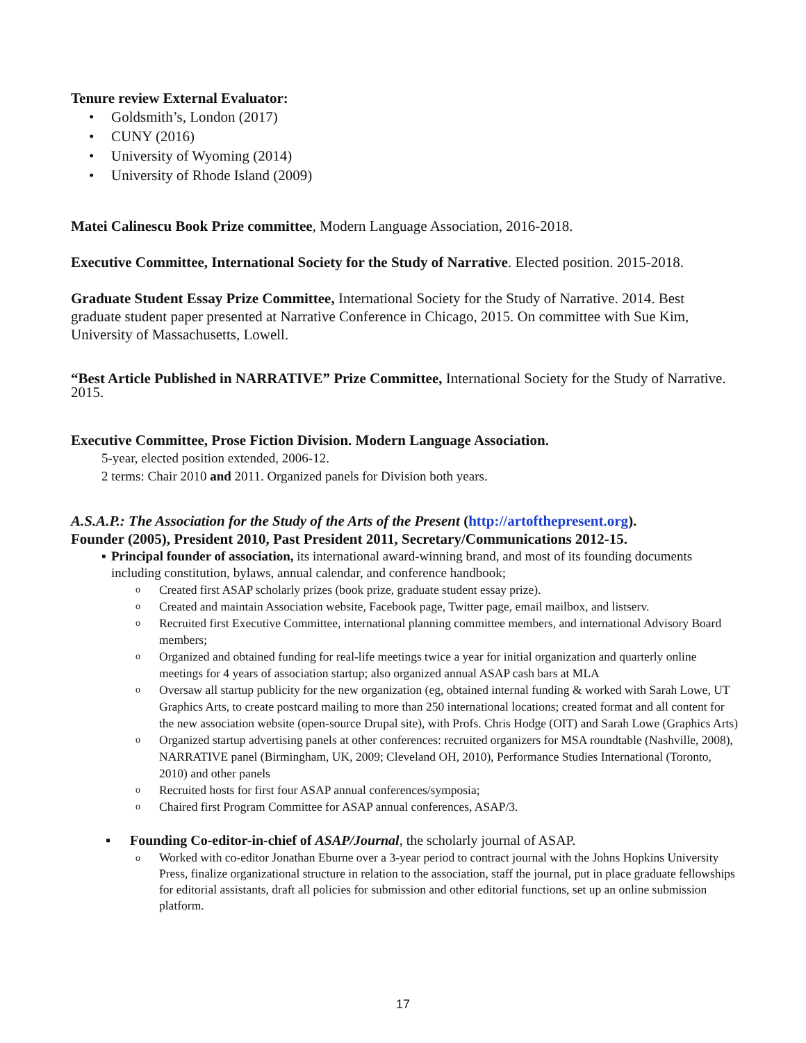Tenure review External Evaluator:
• Goldsmith’s, London (2017)
• CUNY (2016)
• University of Wyoming (2014)
• University of Rhode Island (2009)
Matei Calinescu Book Prize committee, Modern Language Association, 2016-2018.
Executive Committee, International Society for the Study of Narrative. Elected position. 2015-2018.
Graduate Student Essay Prize Committee, International Society for the Study of Narrative. 2014. Best graduate student paper presented at Narrative Conference in Chicago, 2015. On committee with Sue Kim, University of Massachusetts, Lowell.
“Best Article Published in NARRATIVE” Prize Committee, International Society for the Study of Narrative. 2015.
Executive Committee, Prose Fiction Division. Modern Language Association.
5-year, elected position extended, 2006-12.
2 terms: Chair 2010 and 2011. Organized panels for Division both years.
A.S.A.P.: The Association for the Study of the Arts of the Present (http://artofthepresent.org).
Founder (2005), President 2010, Past President 2011, Secretary/Communications 2012-15.
▪ Principal founder of association, its international award-winning brand, and most of its founding documents including constitution, bylaws, annual calendar, and conference handbook;
o Created first ASAP scholarly prizes (book prize, graduate student essay prize).
o Created and maintain Association website, Facebook page, Twitter page, email mailbox, and listserv.
o Recruited first Executive Committee, international planning committee members, and international Advisory Board members;
o Organized and obtained funding for real-life meetings twice a year for initial organization and quarterly online meetings for 4 years of association startup; also organized annual ASAP cash bars at MLA
o Oversaw all startup publicity for the new organization (eg, obtained internal funding & worked with Sarah Lowe, UT Graphics Arts, to create postcard mailing to more than 250 international locations; created format and all content for the new association website (open-source Drupal site), with Profs. Chris Hodge (OIT) and Sarah Lowe (Graphics Arts)
o Organized startup advertising panels at other conferences: recruited organizers for MSA roundtable (Nashville, 2008), NARRATIVE panel (Birmingham, UK, 2009; Cleveland OH, 2010), Performance Studies International (Toronto, 2010) and other panels
o Recruited hosts for first four ASAP annual conferences/symposia;
o Chaired first Program Committee for ASAP annual conferences, ASAP/3.
▪ Founding Co-editor-in-chief of ASAP/Journal, the scholarly journal of ASAP.
o Worked with co-editor Jonathan Eburne over a 3-year period to contract journal with the Johns Hopkins University Press, finalize organizational structure in relation to the association, staff the journal, put in place graduate fellowships for editorial assistants, draft all policies for submission and other editorial functions, set up an online submission platform.
17